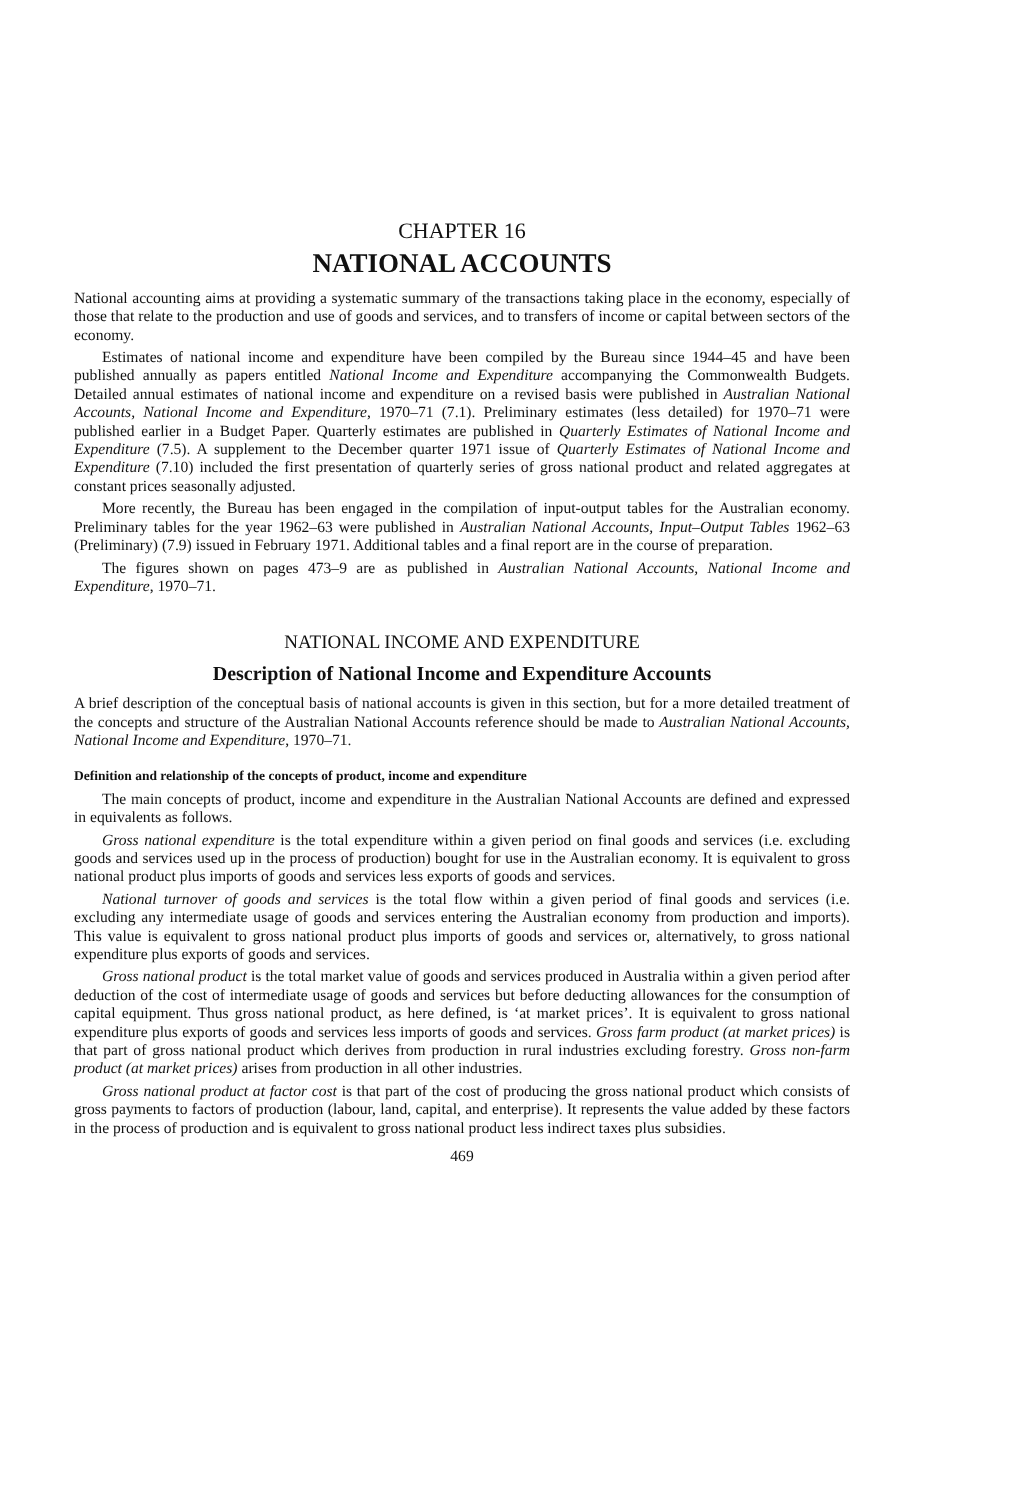CHAPTER 16
NATIONAL ACCOUNTS
National accounting aims at providing a systematic summary of the transactions taking place in the economy, especially of those that relate to the production and use of goods and services, and to transfers of income or capital between sectors of the economy.
Estimates of national income and expenditure have been compiled by the Bureau since 1944–45 and have been published annually as papers entitled National Income and Expenditure accompanying the Commonwealth Budgets. Detailed annual estimates of national income and expenditure on a revised basis were published in Australian National Accounts, National Income and Expenditure, 1970–71 (7.1). Preliminary estimates (less detailed) for 1970–71 were published earlier in a Budget Paper. Quarterly estimates are published in Quarterly Estimates of National Income and Expenditure (7.5). A supplement to the December quarter 1971 issue of Quarterly Estimates of National Income and Expenditure (7.10) included the first presentation of quarterly series of gross national product and related aggregates at constant prices seasonally adjusted.
More recently, the Bureau has been engaged in the compilation of input-output tables for the Australian economy. Preliminary tables for the year 1962–63 were published in Australian National Accounts, Input–Output Tables 1962–63 (Preliminary) (7.9) issued in February 1971. Additional tables and a final report are in the course of preparation.
The figures shown on pages 473–9 are as published in Australian National Accounts, National Income and Expenditure, 1970–71.
NATIONAL INCOME AND EXPENDITURE
Description of National Income and Expenditure Accounts
A brief description of the conceptual basis of national accounts is given in this section, but for a more detailed treatment of the concepts and structure of the Australian National Accounts reference should be made to Australian National Accounts, National Income and Expenditure, 1970–71.
Definition and relationship of the concepts of product, income and expenditure
The main concepts of product, income and expenditure in the Australian National Accounts are defined and expressed in equivalents as follows.
Gross national expenditure is the total expenditure within a given period on final goods and services (i.e. excluding goods and services used up in the process of production) bought for use in the Australian economy. It is equivalent to gross national product plus imports of goods and services less exports of goods and services.
National turnover of goods and services is the total flow within a given period of final goods and services (i.e. excluding any intermediate usage of goods and services entering the Australian economy from production and imports). This value is equivalent to gross national product plus imports of goods and services or, alternatively, to gross national expenditure plus exports of goods and services.
Gross national product is the total market value of goods and services produced in Australia within a given period after deduction of the cost of intermediate usage of goods and services but before deducting allowances for the consumption of capital equipment. Thus gross national product, as here defined, is ‘at market prices’. It is equivalent to gross national expenditure plus exports of goods and services less imports of goods and services. Gross farm product (at market prices) is that part of gross national product which derives from production in rural industries excluding forestry. Gross non-farm product (at market prices) arises from production in all other industries.
Gross national product at factor cost is that part of the cost of producing the gross national product which consists of gross payments to factors of production (labour, land, capital, and enterprise). It represents the value added by these factors in the process of production and is equivalent to gross national product less indirect taxes plus subsidies.
469